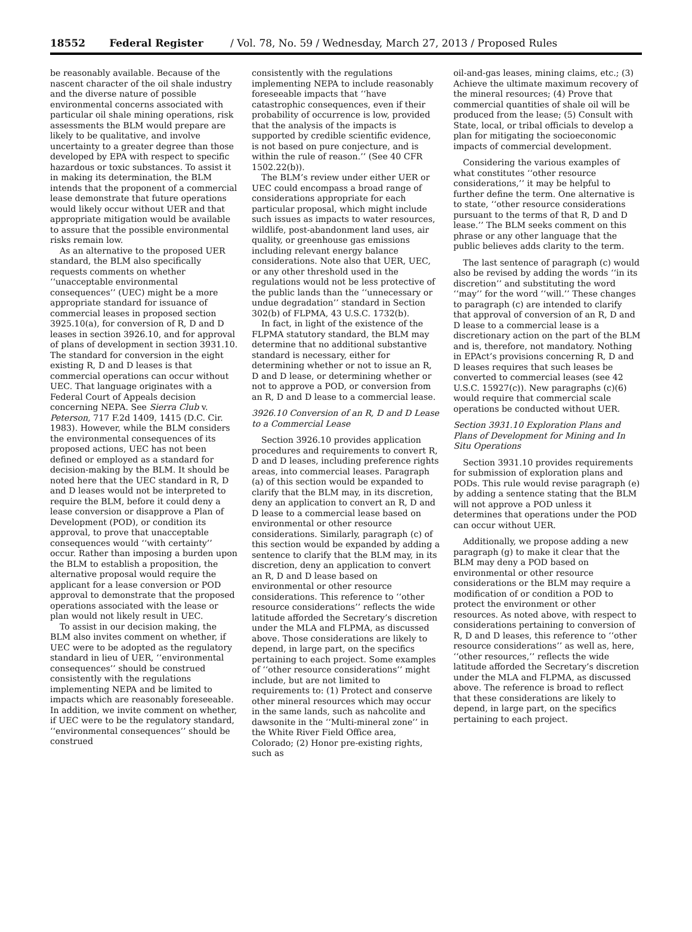18552 Federal Register / Vol. 78, No. 59 / Wednesday, March 27, 2013 / Proposed Rules
be reasonably available. Because of the nascent character of the oil shale industry and the diverse nature of possible environmental concerns associated with particular oil shale mining operations, risk assessments the BLM would prepare are likely to be qualitative, and involve uncertainty to a greater degree than those developed by EPA with respect to specific hazardous or toxic substances. To assist it in making its determination, the BLM intends that the proponent of a commercial lease demonstrate that future operations would likely occur without UER and that appropriate mitigation would be available to assure that the possible environmental risks remain low.
As an alternative to the proposed UER standard, the BLM also specifically requests comments on whether ‘‘unacceptable environmental consequences’’ (UEC) might be a more appropriate standard for issuance of commercial leases in proposed section 3925.10(a), for conversion of R, D and D leases in section 3926.10, and for approval of plans of development in section 3931.10. The standard for conversion in the eight existing R, D and D leases is that commercial operations can occur without UEC. That language originates with a Federal Court of Appeals decision concerning NEPA. See Sierra Club v. Peterson, 717 F.2d 1409, 1415 (D.C. Cir. 1983). However, while the BLM considers the environmental consequences of its proposed actions, UEC has not been defined or employed as a standard for decision-making by the BLM. It should be noted here that the UEC standard in R, D and D leases would not be interpreted to require the BLM, before it could deny a lease conversion or disapprove a Plan of Development (POD), or condition its approval, to prove that unacceptable consequences would ‘‘with certainty’’ occur. Rather than imposing a burden upon the BLM to establish a proposition, the alternative proposal would require the applicant for a lease conversion or POD approval to demonstrate that the proposed operations associated with the lease or plan would not likely result in UEC.
To assist in our decision making, the BLM also invites comment on whether, if UEC were to be adopted as the regulatory standard in lieu of UER, ‘‘environmental consequences’’ should be construed consistently with the regulations implementing NEPA and be limited to impacts which are reasonably foreseeable. In addition, we invite comment on whether, if UEC were to be the regulatory standard, ‘‘environmental consequences’’ should be construed
consistently with the regulations implementing NEPA to include reasonably foreseeable impacts that ‘‘have catastrophic consequences, even if their probability of occurrence is low, provided that the analysis of the impacts is supported by credible scientific evidence, is not based on pure conjecture, and is within the rule of reason.’’ (See 40 CFR 1502.22(b)).
The BLM’s review under either UER or UEC could encompass a broad range of considerations appropriate for each particular proposal, which might include such issues as impacts to water resources, wildlife, post-abandonment land uses, air quality, or greenhouse gas emissions including relevant energy balance considerations. Note also that UER, UEC, or any other threshold used in the regulations would not be less protective of the public lands than the ‘‘unnecessary or undue degradation’’ standard in Section 302(b) of FLPMA, 43 U.S.C. 1732(b).
In fact, in light of the existence of the FLPMA statutory standard, the BLM may determine that no additional substantive standard is necessary, either for determining whether or not to issue an R, D and D lease, or determining whether or not to approve a POD, or conversion from an R, D and D lease to a commercial lease.
3926.10 Conversion of an R, D and D Lease to a Commercial Lease
Section 3926.10 provides application procedures and requirements to convert R, D and D leases, including preference rights areas, into commercial leases. Paragraph (a) of this section would be expanded to clarify that the BLM may, in its discretion, deny an application to convert an R, D and D lease to a commercial lease based on environmental or other resource considerations. Similarly, paragraph (c) of this section would be expanded by adding a sentence to clarify that the BLM may, in its discretion, deny an application to convert an R, D and D lease based on environmental or other resource considerations. This reference to ‘‘other resource considerations’’ reflects the wide latitude afforded the Secretary’s discretion under the MLA and FLPMA, as discussed above. Those considerations are likely to depend, in large part, on the specifics pertaining to each project. Some examples of ‘‘other resource considerations’’ might include, but are not limited to requirements to: (1) Protect and conserve other mineral resources which may occur in the same lands, such as nahcolite and dawsonite in the ‘‘Multi-mineral zone’’ in the White River Field Office area, Colorado; (2) Honor pre-existing rights, such as
oil-and-gas leases, mining claims, etc.; (3) Achieve the ultimate maximum recovery of the mineral resources; (4) Prove that commercial quantities of shale oil will be produced from the lease; (5) Consult with State, local, or tribal officials to develop a plan for mitigating the socioeconomic impacts of commercial development.
Considering the various examples of what constitutes ‘‘other resource considerations,’’ it may be helpful to further define the term. One alternative is to state, ‘‘other resource considerations pursuant to the terms of that R, D and D lease.’’ The BLM seeks comment on this phrase or any other language that the public believes adds clarity to the term.
The last sentence of paragraph (c) would also be revised by adding the words ‘‘in its discretion’’ and substituting the word ‘‘may’’ for the word ‘‘will.’’ These changes to paragraph (c) are intended to clarify that approval of conversion of an R, D and D lease to a commercial lease is a discretionary action on the part of the BLM and is, therefore, not mandatory. Nothing in EPAct’s provisions concerning R, D and D leases requires that such leases be converted to commercial leases (see 42 U.S.C. 15927(c)). New paragraphs (c)(6) would require that commercial scale operations be conducted without UER.
Section 3931.10 Exploration Plans and Plans of Development for Mining and In Situ Operations
Section 3931.10 provides requirements for submission of exploration plans and PODs. This rule would revise paragraph (e) by adding a sentence stating that the BLM will not approve a POD unless it determines that operations under the POD can occur without UER.
Additionally, we propose adding a new paragraph (g) to make it clear that the BLM may deny a POD based on environmental or other resource considerations or the BLM may require a modification of or condition a POD to protect the environment or other resources. As noted above, with respect to considerations pertaining to conversion of R, D and D leases, this reference to ‘‘other resource considerations’’ as well as, here, ‘‘other resources,’’ reflects the wide latitude afforded the Secretary’s discretion under the MLA and FLPMA, as discussed above. The reference is broad to reflect that these considerations are likely to depend, in large part, on the specifics pertaining to each project.